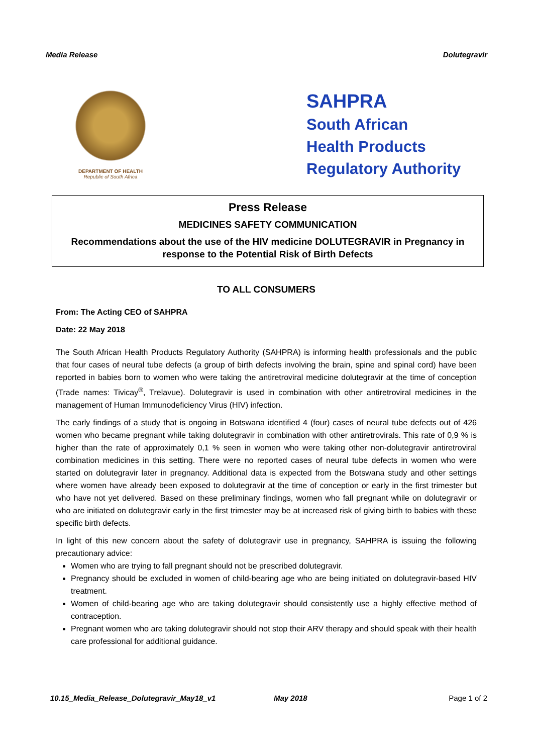Media Release Dolutegravir
DEPARTMENT OF HEALTH
Republic of South Africa
SAHPRA
South African
Health Products
Regulatory Authority
Press Release
MEDICINES SAFETY COMMUNICATION
Recommendations about the use of the HIV medicine DOLUTEGRAVIR in Pregnancy in response to the Potential Risk of Birth Defects
TO ALL CONSUMERS
From: The Acting CEO of SAHPRA
Date: 22 May 2018
The South African Health Products Regulatory Authority (SAHPRA) is informing health professionals and the public that four cases of neural tube defects (a group of birth defects involving the brain, spine and spinal cord) have been reported in babies born to women who were taking the antiretroviral medicine dolutegravir at the time of conception (Trade names: Tivicay<sup>®</sup>, Trelavue). Dolutegravir is used in combination with other antiretroviral medicines in the management of Human Immunodeficiency Virus (HIV) infection.
The early findings of a study that is ongoing in Botswana identified 4 (four) cases of neural tube defects out of 426 women who became pregnant while taking dolutegravir in combination with other antiretrovirals. This rate of 0,9 % is higher than the rate of approximately 0,1 % seen in women who were taking other non-dolutegravir antiretroviral combination medicines in this setting. There were no reported cases of neural tube defects in women who were started on dolutegravir later in pregnancy. Additional data is expected from the Botswana study and other settings where women have already been exposed to dolutegravir at the time of conception or early in the first trimester but who have not yet delivered. Based on these preliminary findings, women who fall pregnant while on dolutegravir or who are initiated on dolutegravir early in the first trimester may be at increased risk of giving birth to babies with these specific birth defects.
In light of this new concern about the safety of dolutegravir use in pregnancy, SAHPRA is issuing the following precautionary advice:
Women who are trying to fall pregnant should not be prescribed dolutegravir.
Pregnancy should be excluded in women of child-bearing age who are being initiated on dolutegravir-based HIV treatment.
Women of child-bearing age who are taking dolutegravir should consistently use a highly effective method of contraception.
Pregnant women who are taking dolutegravir should not stop their ARV therapy and should speak with their health care professional for additional guidance.
10.15_Media_Release_Dolutegravir_May18_v1 May 2018 Page 1 of 2